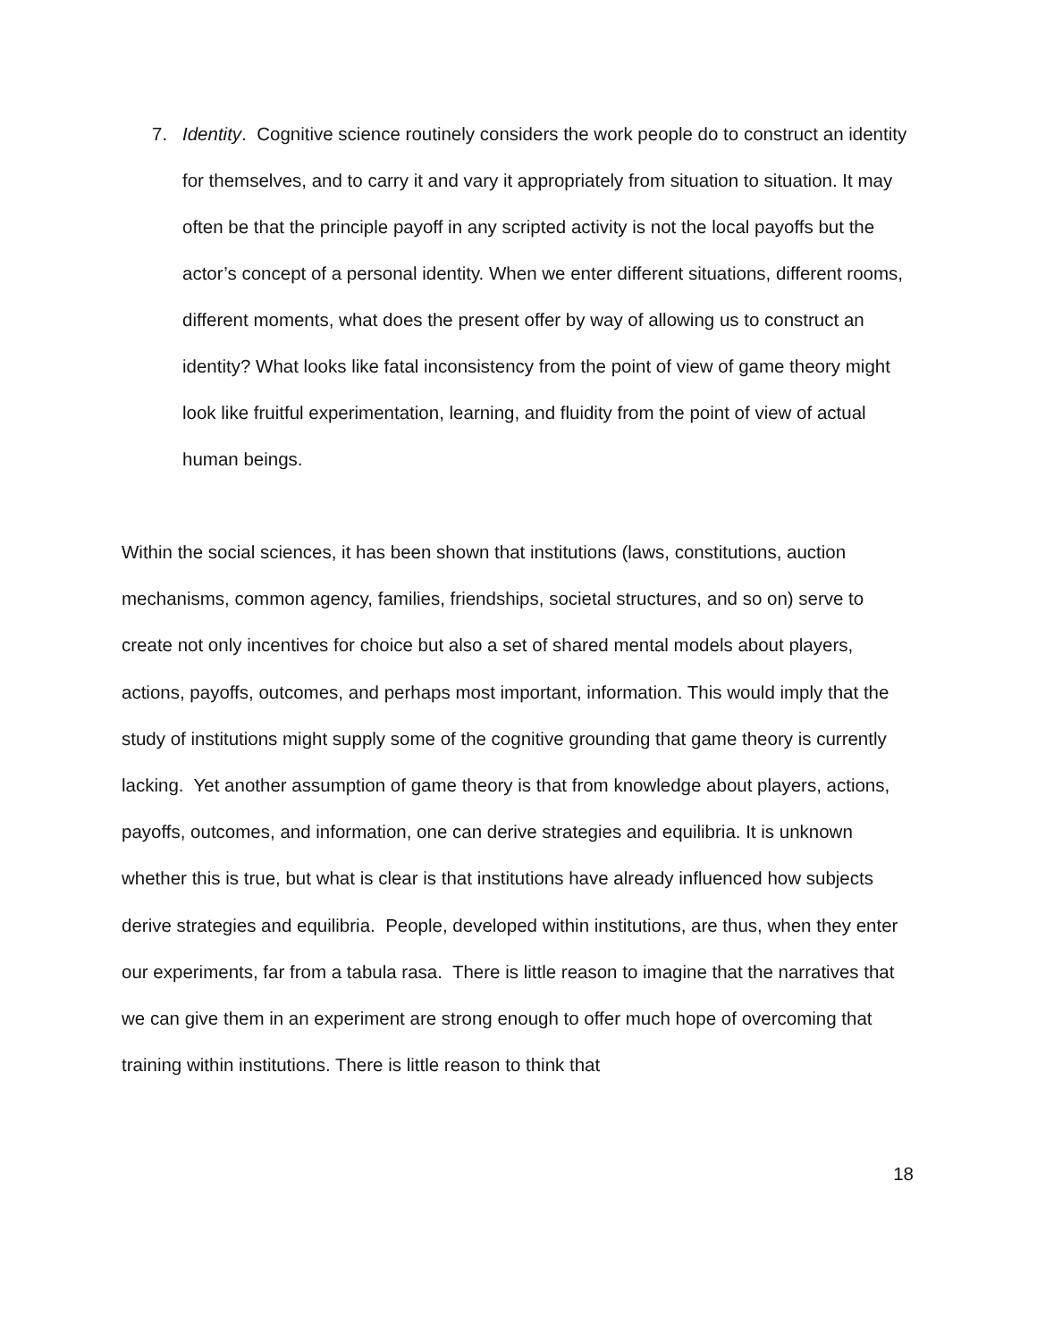7. Identity. Cognitive science routinely considers the work people do to construct an identity for themselves, and to carry it and vary it appropriately from situation to situation. It may often be that the principle payoff in any scripted activity is not the local payoffs but the actor’s concept of a personal identity. When we enter different situations, different rooms, different moments, what does the present offer by way of allowing us to construct an identity? What looks like fatal inconsistency from the point of view of game theory might look like fruitful experimentation, learning, and fluidity from the point of view of actual human beings.
Within the social sciences, it has been shown that institutions (laws, constitutions, auction mechanisms, common agency, families, friendships, societal structures, and so on) serve to create not only incentives for choice but also a set of shared mental models about players, actions, payoffs, outcomes, and perhaps most important, information. This would imply that the study of institutions might supply some of the cognitive grounding that game theory is currently lacking. Yet another assumption of game theory is that from knowledge about players, actions, payoffs, outcomes, and information, one can derive strategies and equilibria. It is unknown whether this is true, but what is clear is that institutions have already influenced how subjects derive strategies and equilibria. People, developed within institutions, are thus, when they enter our experiments, far from a tabula rasa. There is little reason to imagine that the narratives that we can give them in an experiment are strong enough to offer much hope of overcoming that training within institutions. There is little reason to think that
18